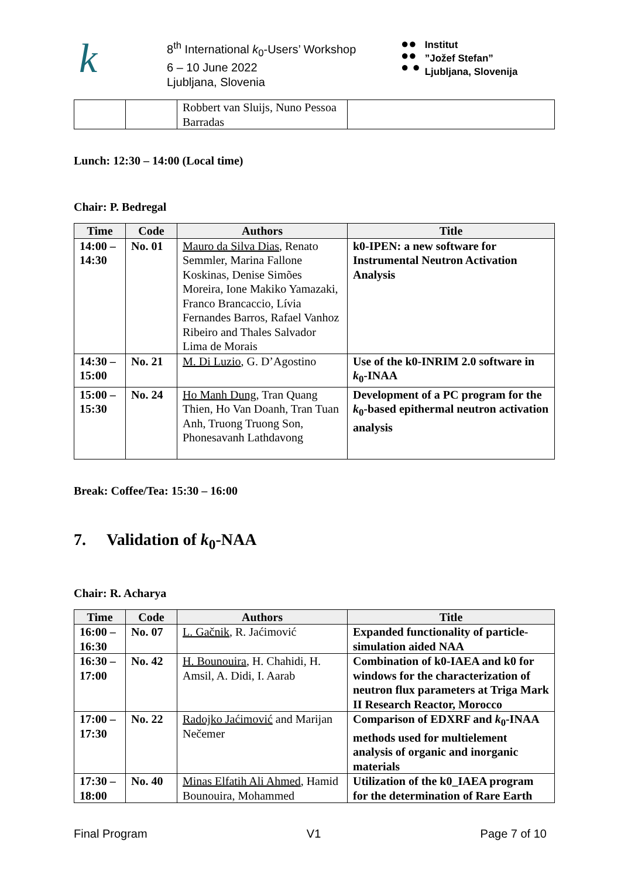k
8<sup>th</sup> International k<sub>0</sub>-Users’ Workshop
6 – 10 June 2022
Ljubljana, Slovenia
●●
●●
● ●
Institut
”Jožef Stefan”
Ljubljana, Slovenija
| | | Robbert van Sluijs, Nuno Pessoa Barradas | |
Lunch: 12:30 – 14:00 (Local time)
Chair: P. Bedregal
| Time | Code | Authors | Title |
| --- | --- | --- | --- |
| 14:00 – 14:30 | No. 01 | Mauro da Silva Dias , Renato Semmler, Marina Fallone Koskinas, Denise Simões Moreira, Ione Makiko Yamazaki, Franco Brancaccio, Lívia Fernandes Barros, Rafael Vanhoz Ribeiro and Thales Salvador Lima de Morais | k0-IPEN: a new software for Instrumental Neutron Activation Analysis |
| 14:30 – 15:00 | No. 21 | M. Di Luzio , G. D’Agostino | Use of the k0-INRIM 2.0 software in k<sub>0</sub>-INAA |
| 15:00 – 15:30 | No. 24 | Ho Manh Dung , Tran Quang Thien, Ho Van Doanh, Tran Tuan Anh, Truong Truong Son, Phonesavanh Lathdavong | Development of a PC program for the k<sub>0</sub>-based epithermal neutron activation analysis |
Break: Coffee/Tea: 15:30 – 16:00
7. Validation of k<sub>0</sub>-NAA
Chair: R. Acharya
| Time | Code | Authors | Title |
| --- | --- | --- | --- |
| 16:00 – 16:30 | No. 07 | L. Gačnik , R. Jaćimović | Expanded functionality of particle-simulation aided NAA |
| 16:30 – 17:00 | No. 42 | H. Bounouira , H. Chahidi, H. Amsil, A. Didi, I. Aarab | Combination of k0-IAEA and k0 for windows for the characterization of neutron flux parameters at Triga Mark II Research Reactor, Morocco |
| 17:00 – 17:30 | No. 22 | Radojko Jaćimović and Marijan Nečemer | Comparison of EDXRF and k<sub>0</sub>-INAA methods used for multielement analysis of organic and inorganic materials |
| 17:30 – 18:00 | No. 40 | Minas Elfatih Ali Ahmed , Hamid Bounouira, Mohammed | Utilization of the k0_IAEA program for the determination of Rare Earth |
Final Program V1 Page 7 of 10